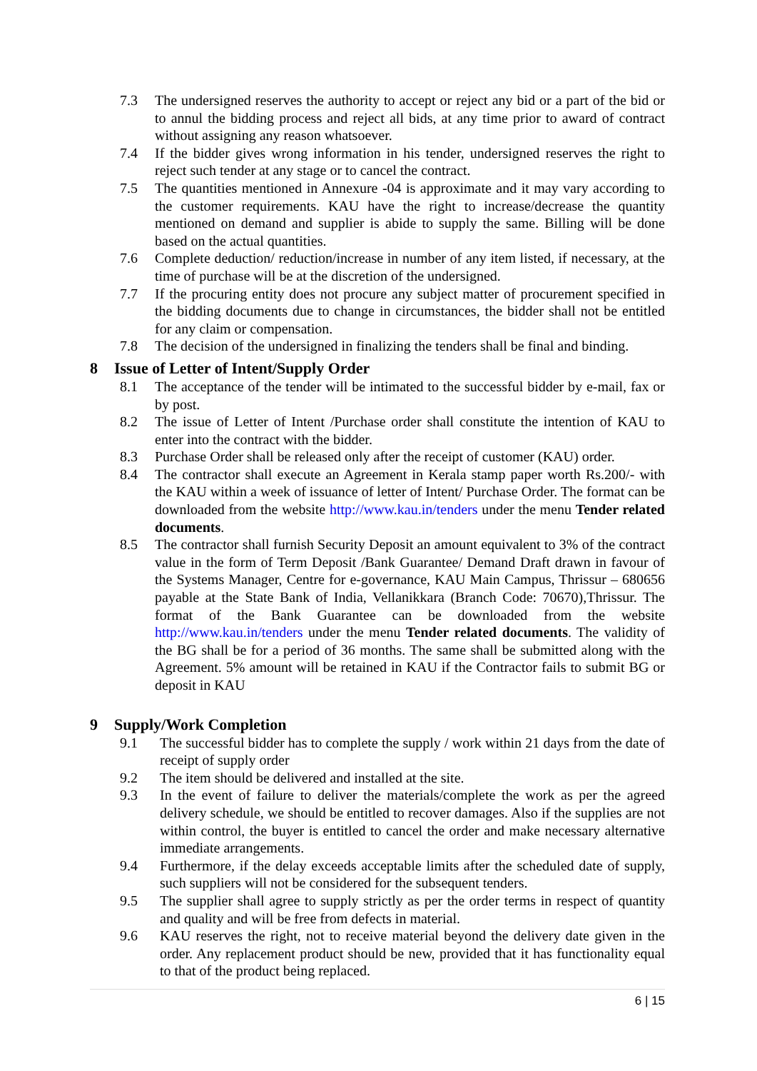7.3 The undersigned reserves the authority to accept or reject any bid or a part of the bid or to annul the bidding process and reject all bids, at any time prior to award of contract without assigning any reason whatsoever.
7.4 If the bidder gives wrong information in his tender, undersigned reserves the right to reject such tender at any stage or to cancel the contract.
7.5 The quantities mentioned in Annexure -04 is approximate and it may vary according to the customer requirements. KAU have the right to increase/decrease the quantity mentioned on demand and supplier is abide to supply the same. Billing will be done based on the actual quantities.
7.6 Complete deduction/ reduction/increase in number of any item listed, if necessary, at the time of purchase will be at the discretion of the undersigned.
7.7 If the procuring entity does not procure any subject matter of procurement specified in the bidding documents due to change in circumstances, the bidder shall not be entitled for any claim or compensation.
7.8 The decision of the undersigned in finalizing the tenders shall be final and binding.
8 Issue of Letter of Intent/Supply Order
8.1 The acceptance of the tender will be intimated to the successful bidder by e-mail, fax or by post.
8.2 The issue of Letter of Intent /Purchase order shall constitute the intention of KAU to enter into the contract with the bidder.
8.3 Purchase Order shall be released only after the receipt of customer (KAU) order.
8.4 The contractor shall execute an Agreement in Kerala stamp paper worth Rs.200/- with the KAU within a week of issuance of letter of Intent/ Purchase Order. The format can be downloaded from the website http://www.kau.in/tenders under the menu Tender related documents.
8.5 The contractor shall furnish Security Deposit an amount equivalent to 3% of the contract value in the form of Term Deposit /Bank Guarantee/ Demand Draft drawn in favour of the Systems Manager, Centre for e-governance, KAU Main Campus, Thrissur – 680656 payable at the State Bank of India, Vellanikkara (Branch Code: 70670),Thrissur. The format of the Bank Guarantee can be downloaded from the website http://www.kau.in/tenders under the menu Tender related documents. The validity of the BG shall be for a period of 36 months. The same shall be submitted along with the Agreement. 5% amount will be retained in KAU if the Contractor fails to submit BG or deposit in KAU
9 Supply/Work Completion
9.1 The successful bidder has to complete the supply / work within 21 days from the date of receipt of supply order
9.2 The item should be delivered and installed at the site.
9.3 In the event of failure to deliver the materials/complete the work as per the agreed delivery schedule, we should be entitled to recover damages. Also if the supplies are not within control, the buyer is entitled to cancel the order and make necessary alternative immediate arrangements.
9.4 Furthermore, if the delay exceeds acceptable limits after the scheduled date of supply, such suppliers will not be considered for the subsequent tenders.
9.5 The supplier shall agree to supply strictly as per the order terms in respect of quantity and quality and will be free from defects in material.
9.6 KAU reserves the right, not to receive material beyond the delivery date given in the order. Any replacement product should be new, provided that it has functionality equal to that of the product being replaced.
6 | 15